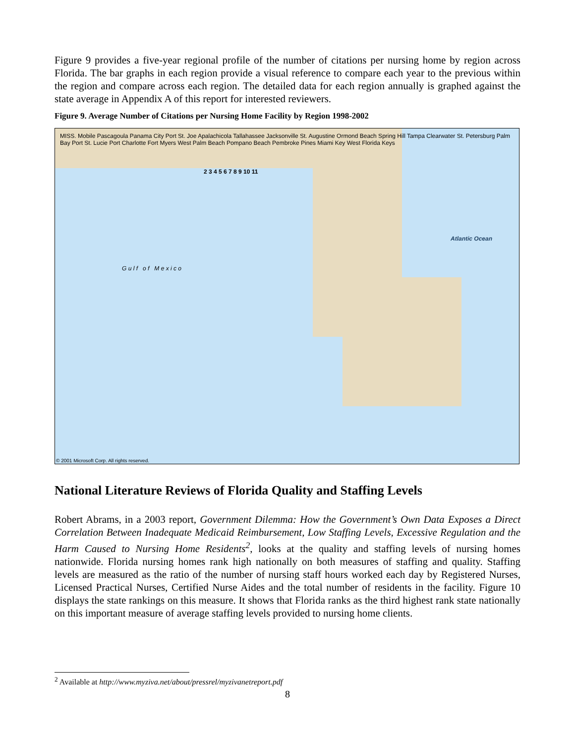Figure 9 provides a five-year regional profile of the number of citations per nursing home by region across Florida. The bar graphs in each region provide a visual reference to compare each year to the previous within the region and compare across each region. The detailed data for each region annually is graphed against the state average in Appendix A of this report for interested reviewers.
Figure 9. Average Number of Citations per Nursing Home Facility by Region 1998-2002
MISS. Mobile Pascagoula Panama City Port St. Joe Apalachicola Tallahassee Jacksonville St. Augustine Ormond Beach Spring Hill Tampa Clearwater St. Petersburg Palm Bay Port St. Lucie Port Charlotte Fort Myers West Palm Beach Pompano Beach Pembroke Pines Miami Key West Florida Keys
G u l f o f M e x i c o
Atlantic Ocean
2 3 4 5 6 7 8 9 10 11
© 2001 Microsoft Corp. All rights reserved.
National Literature Reviews of Florida Quality and Staffing Levels
Robert Abrams, in a 2003 report, Government Dilemma: How the Government’s Own Data Exposes a Direct Correlation Between Inadequate Medicaid Reimbursement, Low Staffing Levels, Excessive Regulation and the Harm Caused to Nursing Home Residents<sup>2</sup>, looks at the quality and staffing levels of nursing homes nationwide. Florida nursing homes rank high nationally on both measures of staffing and quality. Staffing levels are measured as the ratio of the number of nursing staff hours worked each day by Registered Nurses, Licensed Practical Nurses, Certified Nurse Aides and the total number of residents in the facility. Figure 10 displays the state rankings on this measure. It shows that Florida ranks as the third highest rank state nationally on this important measure of average staffing levels provided to nursing home clients.
<sup>2</sup> Available at http://www.myziva.net/about/pressrel/myzivanetreport.pdf
8